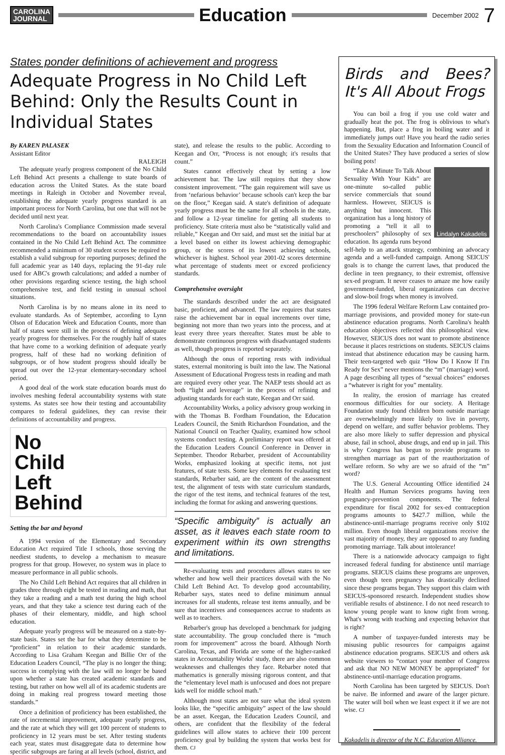CAROLINA
JOURNAL
Education
December 2002
7
States ponder definitions of achievement and progress
Adequate Progress in No Child Left Behind: Only the Results Count in Individual States
By KAREN PALASEK
Assistant Editor
RALEIGH
The adequate yearly progress component of the No Child Left Behind Act presents a challenge to state boards of education across the United States. As the state board meetings in Raleigh in October and November reveal, establishing the adequate yearly progress standard is an important process for North Carolina, but one that will not be decided until next year.
North Carolina's Compliance Commission made several recommendations to the board on accountability issues contained in the No Child Left Behind Act. The committee recommended a minimum of 30 student scores be required to establish a valid subgroup for reporting purposes; defined the full academic year as 140 days, replacing the 91-day rule used for ABC's growth calculations; and added a number of other provisions regarding science testing, the high school comprehensive test, and field testing in unusual school situations.
North Carolina is by no means alone in its need to evaluate standards. As of September, according to Lynn Olson of Education Week and Education Counts, more than half of states were still in the process of defining adequate yearly progress for themselves. For the roughly half of states that have come to a working definition of adequate yearly progress, half of these had no working definition of subgroups, or of how student progress should ideally be spread out over the 12-year elementary-secondary school period.
A good deal of the work state education boards must do involves meshing federal accountability systems with state systems. As states see how their testing and accountability compares to federal guidelines, they can revise their definitions of accountability and progress.
No
Child
Left
Behind
Setting the bar and beyond
A 1994 version of the Elementary and Secondary Education Act required Title I schools, those serving the neediest students, to develop a mechanism to measure progress for that group. However, no system was in place to measure performance in all public schools.
The No Child Left Behind Act requires that all children in grades three through eight be tested in reading and math, that they take a reading and a math test during the high school years, and that they take a science test during each of the phases of their elementary, middle, and high school education.
Adequate yearly progress will be measured on a state-by-state basis. States set the bar for what they determine to be “proficient” in relation to their academic standards. According to Lisa Graham Keegan and Billie Orr of the Education Leaders Council, “The play is no longer the thing; success in complying with the law will no longer be based upon whether a state has created academic standards and testing, but rather on how well all of its academic students are doing in making real progress toward meeting those standards.”
Once a definition of proficiency has been established, the rate of incremental improvement, adequate yearly progress, and the rate at which they will get 100 percent of students to proficiency in 12 years must be set. After testing students each year, states must disaggregate data to determine how specific subgroups are faring at all levels (school, district, and state), and release the results to the public. According to Keegan and Orr, “Process is not enough; it's results that count.”
States cannot effectively cheat by setting a low achievement bar. The law still requires that they show consistent improvement. “The gain requirement will save us from ‘nefarious behavior’ because schools can't keep the bar on the floor,” Keegan said. A state's definition of adequate yearly progress must be the same for all schools in the state, and follow a 12-year timeline for getting all students to proficiency. State criteria must also be “statistically valid and reliable,” Keegan and Orr said, and must set the initial bar at a level based on either its lowest achieving demographic group, or the scores of its lowest achieving schools, whichever is highest. School year 2001-02 scores determine what percentage of students meet or exceed proficiency standards.
Comprehensive oversight
The standards described under the act are designated basic, proficient, and advanced. The law requires that states raise the achievement bar in equal increments over time, beginning not more than two years into the process, and at least every three years thereafter. States must be able to demonstrate continuous progress with disadvantaged students as well, though progress is reported separately.
Although the onus of reporting rests with individual states, external monitoring is built into the law. The National Assessment of Educational Progress tests in reading and math are required every other year. The NAEP tests should act as both “light and leverage” in the process of refining and adjusting standards for each state, Keegan and Orr said.
Accountability Works, a policy advisory group working in with the Thomas B. Fordham Foundation, the Education Leaders Council, the Smith Richardson Foundation, and the National Council on Teacher Quality, examined how school systems conduct testing. A preliminary report was offered at the Education Leaders Council Conference in Denver in September. Theodor Rebarber, president of Accountability Works, emphasized looking at specific items, not just features, of state tests. Some key elements for evaluating test standards, Rebarber said, are the content of the assessment test, the alignment of tests with state curriculum standards, the rigor of the test items, and technical features of the test, including the format for asking and answering questions.
“Specific ambiguity” is actually an asset, as it leaves each state room to experiment within its own strengths and limitations.
Re-evaluating tests and procedures allows states to see whether and how well their practices dovetail with the No Child Left Behind Act. To develop good accountability, Rebarber says, states need to define minimum annual increases for all students, release test items annually, and be sure that incentives and consequences accrue to students as well as to teachers.
Rebarber's group has developed a benchmark for judging state accountability. The group concluded there is “much room for improvement” across the board. Although North Carolina, Texas, and Florida are some of the higher-ranked states in Accountability Works' study, there are also common weaknesses and challenges they face. Rebarber noted that mathematics is generally missing rigorous content, and that the “elementary level math is unfocused and does not prepare kids well for middle school math.”
Although most states are not sure what the ideal system looks like, the “specific ambiguity” aspect of the law should be an asset. Keegan, the Education Leaders Council, and others, are confident that the flexibility of the federal guidelines will allow states to achieve their 100 percent proficiency goal by building the system that works best for them. CJ
Birds and Bees? It's All About Frogs
You can boil a frog if you use cold water and gradually heat the pot. The frog is oblivious to what's happening. But, place a frog in boiling water and it immediately jumps out! Have you heard the radio series from the Sexuality Education and Information Council of the United States? They have produced a series of slow boiling pots!
Lindalyn Kakadelis
“Take A Minute To Talk About Sexuality With Your Kids” are one-minute so-called public service commercials that sound harmless. However, SEICUS is anything but innocent. This organization has a long history of promoting a “tell it all to preschoolers” philosophy of sex education. Its agenda runs beyond self-help to an attack strategy, combining an advocacy agenda and a well-funded campaign. Among SEICUS' goals is to change the current laws, that produced the decline in teen pregnancy, to their extremist, offensive sex-ed program. It never ceases to amaze me how easily government-funded, liberal organizations can deceive and slow-boil frogs when money is involved.
The 1996 federal Welfare Reform Law contained pro-marriage provisions, and provided money for state-run abstinence education programs. North Carolina's health education objectives reflected this philosophical view. However, SEICUS does not want to promote abstinence because it places restrictions on students. SEICUS claims instead that abstinence education may be causing harm. Their teen-targeted web quiz “How Do I Know If I'm Ready for Sex” never mentions the “m” (marriage) word. A page describing all types of “sexual choices” endorses a “whatever is right for you” mentality.
In reality, the erosion of marriage has created enormous difficulties for our society. A Heritage Foundation study found children born outside marriage are overwhelmingly more likely to live in poverty, depend on welfare, and suffer behavior problems. They are also more likely to suffer depression and physical abuse, fail in school, abuse drugs, and end up in jail. This is why Congress has begun to provide programs to strengthen marriage as part of the reauthorization of welfare reform. So why are we so afraid of the “m” word?
The U.S. General Accounting Office identified 24 Health and Human Services programs having teen pregnancy-prevention components. The federal expenditure for fiscal 2002 for sex-ed contraception programs amounts to $427.7 million, while the abstinence-until-marriage programs receive only $102 million. Even though liberal organizations receive the vast majority of money, they are opposed to any funding promoting marriage. Talk about intolerance!
There is a nationwide advocacy campaign to fight increased federal funding for abstinence until marriage programs. SEICUS claims these programs are unproven, even though teen pregnancy has drastically declined since these programs began. They support this claim with SEICUS-sponsored research. Independent studies show verifiable results of abstinence. I do not need research to know young people want to know right from wrong. What's wrong with teaching and expecting behavior that is right?
A number of taxpayer-funded interests may be misusing public resources for campaigns against abstinence education programs. SEICUS and others ask website viewers to “contact your member of Congress and ask that NO NEW MONEY be appropriated” for abstinence-until-marriage education programs.
North Carolina has been targeted by SEICUS. Don't be naive. Be informed and aware of the larger picture. The water will boil when we least expect it if we are not wise. CJ
Kakadelis is director of the N.C. Education Alliance.